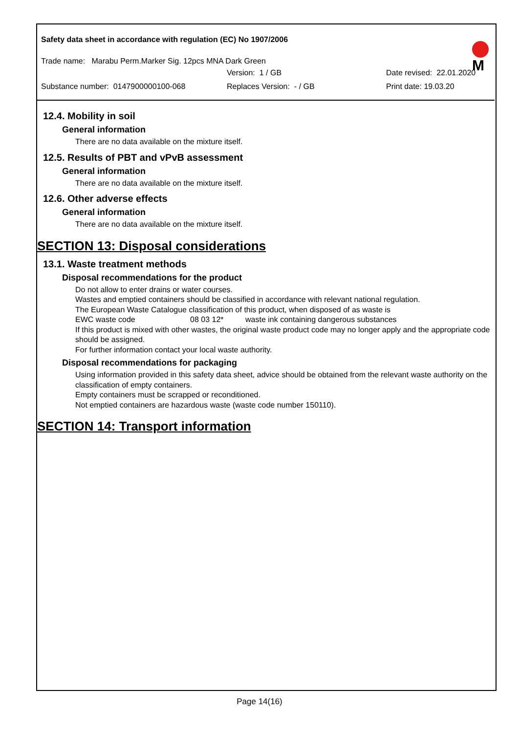Safety data sheet in accordance with regulation (EC) No 1907/2006
M
Trade name: Marabu Perm.Marker Sig. 12pcs MNA Dark Green
Version: 1 / GB Date revised: 22.01.2020
Substance number: 0147900000100-068 Replaces Version: - / GB Print date: 19.03.20
12.4. Mobility in soil
General information
There are no data available on the mixture itself.
12.5. Results of PBT and vPvB assessment
General information
There are no data available on the mixture itself.
12.6. Other adverse effects
General information
There are no data available on the mixture itself.
SECTION 13: Disposal considerations
13.1. Waste treatment methods
Disposal recommendations for the product
Do not allow to enter drains or water courses.
Wastes and emptied containers should be classified in accordance with relevant national regulation.
The European Waste Catalogue classification of this product, when disposed of as waste is
EWC waste code 08 03 12* waste ink containing dangerous substances
If this product is mixed with other wastes, the original waste product code may no longer apply and the appropriate code should be assigned.
For further information contact your local waste authority.
Disposal recommendations for packaging
Using information provided in this safety data sheet, advice should be obtained from the relevant waste authority on the classification of empty containers.
Empty containers must be scrapped or reconditioned.
Not emptied containers are hazardous waste (waste code number 150110).
SECTION 14: Transport information
Page 14(16)